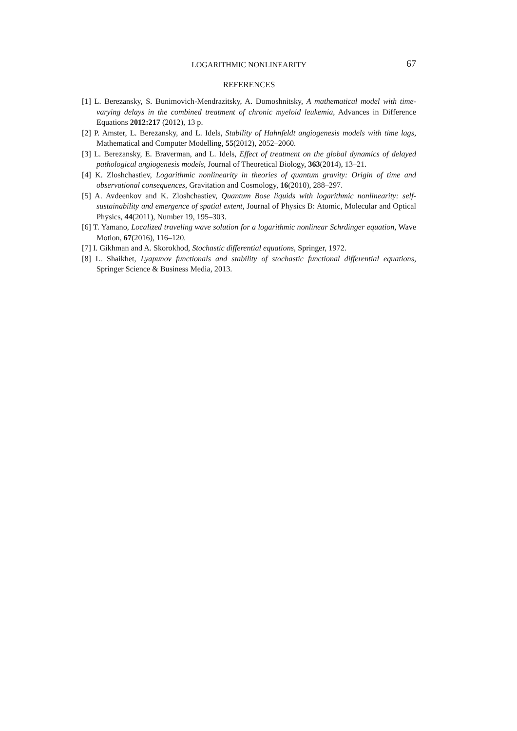LOGARITHMIC NONLINEARITY 67
REFERENCES
[1] L. Berezansky, S. Bunimovich-Mendrazitsky, A. Domoshnitsky, A mathematical model with time-varying delays in the combined treatment of chronic myeloid leukemia, Advances in Difference Equations 2012:217 (2012), 13 p.
[2] P. Amster, L. Berezansky, and L. Idels, Stability of Hahnfeldt angiogenesis models with time lags, Mathematical and Computer Modelling, 55(2012), 2052–2060.
[3] L. Berezansky, E. Braverman, and L. Idels, Effect of treatment on the global dynamics of delayed pathological angiogenesis models, Journal of Theoretical Biology, 363(2014), 13–21.
[4] K. Zloshchastiev, Logarithmic nonlinearity in theories of quantum gravity: Origin of time and observational consequences, Gravitation and Cosmology, 16(2010), 288–297.
[5] A. Avdeenkov and K. Zloshchastiev, Quantum Bose liquids with logarithmic nonlinearity: self-sustainability and emergence of spatial extent, Journal of Physics B: Atomic, Molecular and Optical Physics, 44(2011), Number 19, 195–303.
[6] T. Yamano, Localized traveling wave solution for a logarithmic nonlinear Schrdinger equation, Wave Motion, 67(2016), 116–120.
[7] I. Gikhman and A. Skorokhod, Stochastic differential equations, Springer, 1972.
[8] L. Shaikhet, Lyapunov functionals and stability of stochastic functional differential equations, Springer Science & Business Media, 2013.